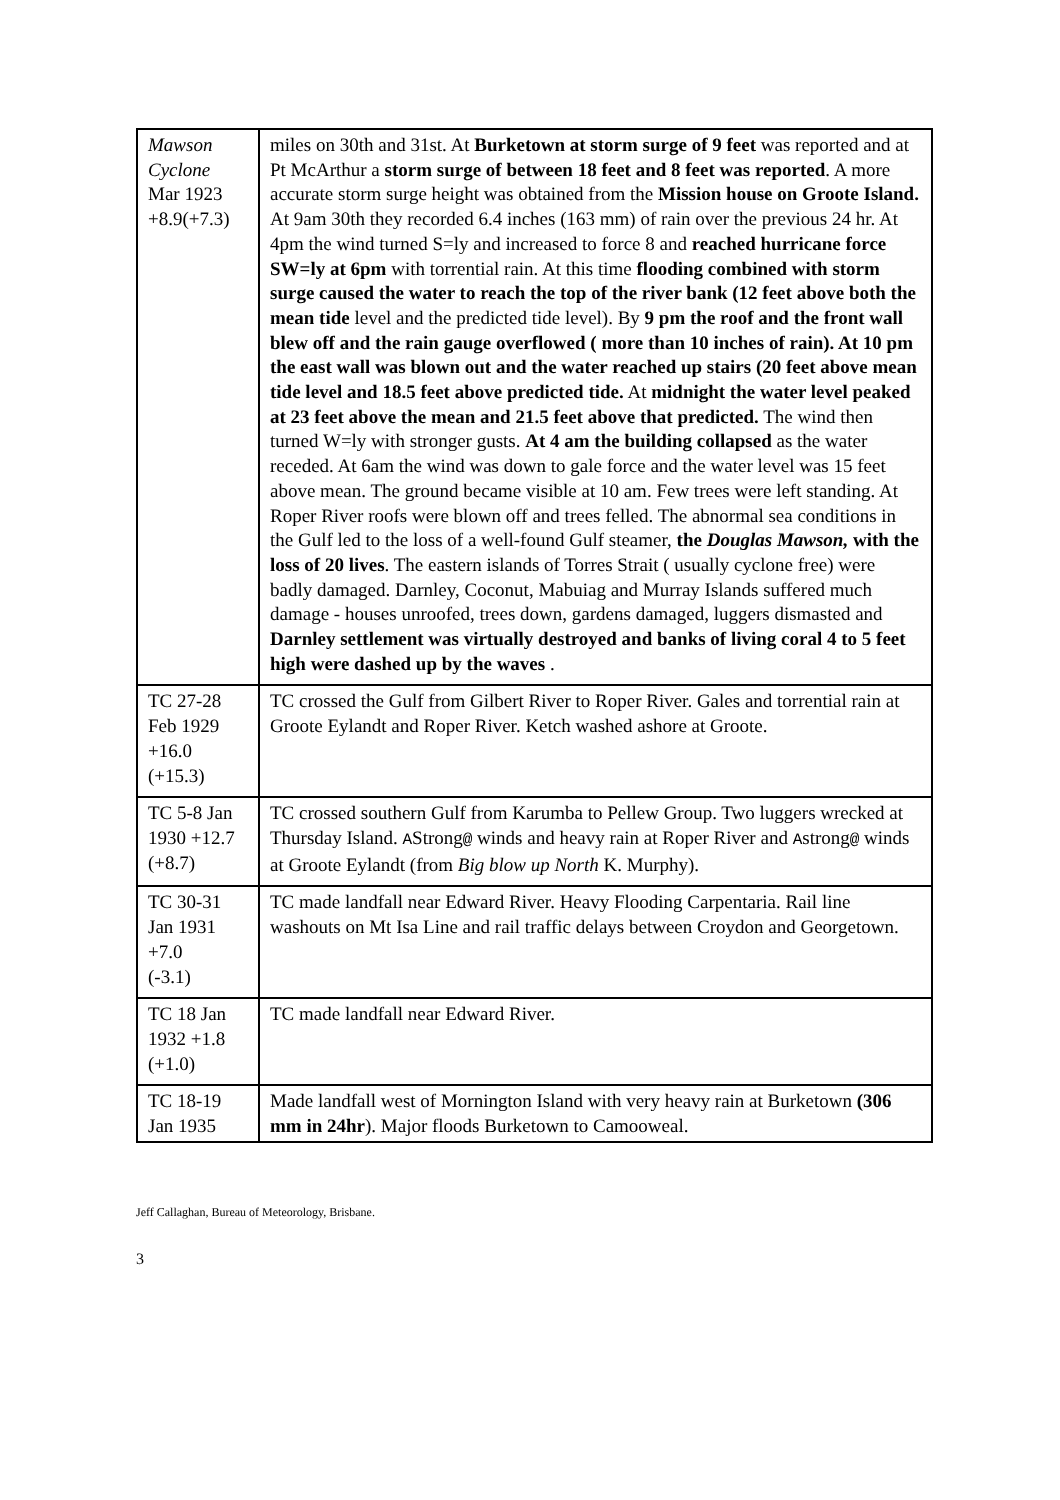| Mawson Cyclone Mar 1923 +8.9(+7.3) | miles on 30th and 31st. At Burketown at storm surge of 9 feet was reported and at Pt McArthur a storm surge of between 18 feet and 8 feet was reported . A more accurate storm surge height was obtained from the Mission house on Groote Island. At 9am 30th they recorded 6.4 inches (163 mm) of rain over the previous 24 hr. At 4pm the wind turned S=ly and increased to force 8 and reached hurricane force SW=ly at 6pm with torrential rain. At this time flooding combined with storm surge caused the water to reach the top of the river bank (12 feet above both the mean tide level and the predicted tide level). By 9 pm the roof and the front wall blew off and the rain gauge overflowed ( more than 10 inches of rain). At 10 pm the east wall was blown out and the water reached up stairs (20 feet above mean tide level and 18.5 feet above predicted tide. At midnight the water level peaked at 23 feet above the mean and 21.5 feet above that predicted. The wind then turned W=ly with stronger gusts. At 4 am the building collapsed as the water receded. At 6am the wind was down to gale force and the water level was 15 feet above mean. The ground became visible at 10 am. Few trees were left standing. At Roper River roofs were blown off and trees felled. The abnormal sea conditions in the Gulf led to the loss of a well-found Gulf steamer, the Douglas Mawson, with the loss of 20 lives . The eastern islands of Torres Strait ( usually cyclone free) were badly damaged. Darnley, Coconut, Mabuiag and Murray Islands suffered much damage - houses unroofed, trees down, gardens damaged, luggers dismasted and Darnley settlement was virtually destroyed and banks of living coral 4 to 5 feet high were dashed up by the waves . |
| TC 27-28 Feb 1929 +16.0 (+15.3) | TC crossed the Gulf from Gilbert River to Roper River. Gales and torrential rain at Groote Eylandt and Roper River. Ketch washed ashore at Groote. |
| TC 5-8 Jan 1930 +12.7 (+8.7) | TC crossed southern Gulf from Karumba to Pellew Group. Two luggers wrecked at Thursday Island. A Strong @ winds and heavy rain at Roper River and A strong @ winds at Groote Eylandt (from Big blow up North K. Murphy). |
| TC 30-31 Jan 1931 +7.0 (-3.1) | TC made landfall near Edward River. Heavy Flooding Carpentaria. Rail line washouts on Mt Isa Line and rail traffic delays between Croydon and Georgetown. |
| TC 18 Jan 1932 +1.8 (+1.0) | TC made landfall near Edward River. |
| TC 18-19 Jan 1935 | Made landfall west of Mornington Island with very heavy rain at Burketown (306 mm in 24hr ). Major floods Burketown to Camooweal. |
Jeff Callaghan, Bureau of Meteorology, Brisbane.
3